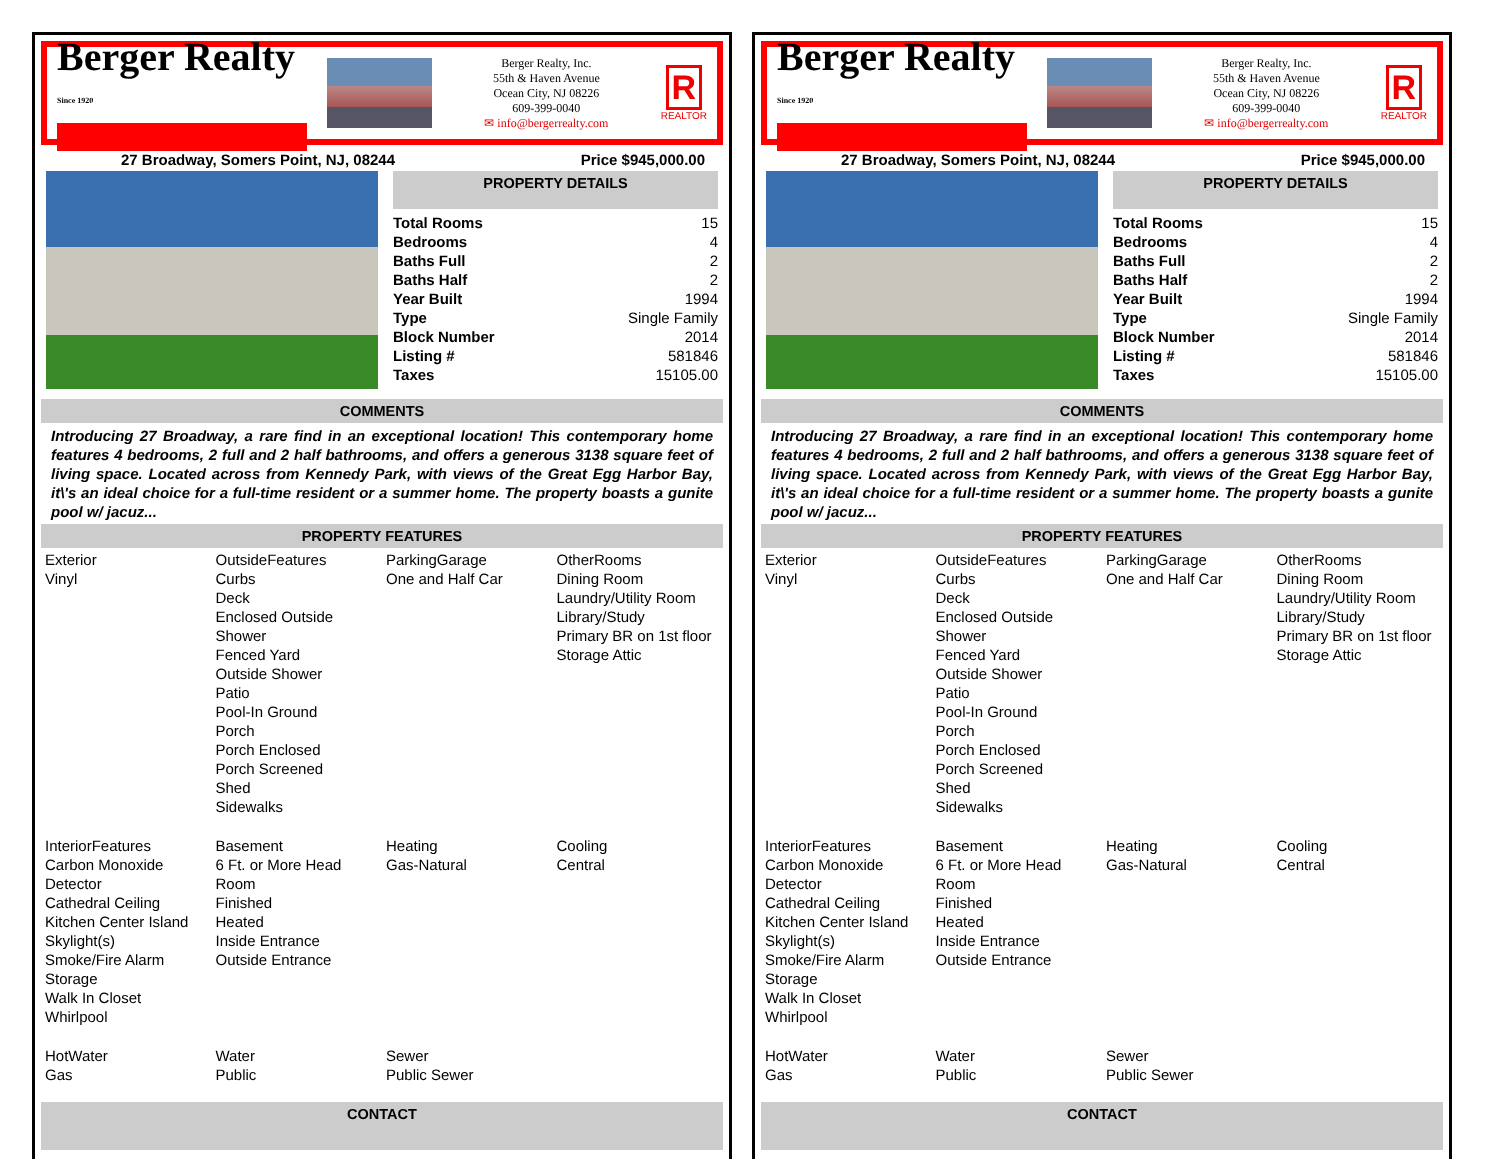Berger Realty
Since 1920
Berger Realty, Inc.
55th & Haven Avenue
Ocean City, NJ 08226
609-399-0040
✉ info@bergerrealty.com
R
REALTOR
27 Broadway, Somers Point, NJ, 08244 Price $945,000.00
PROPERTY DETAILS
| Total Rooms | 15 |
| Bedrooms | 4 |
| Baths Full | 2 |
| Baths Half | 2 |
| Year Built | 1994 |
| Type | Single Family |
| Block Number | 2014 |
| Listing # | 581846 |
| Taxes | 15105.00 |
COMMENTS
Introducing 27 Broadway, a rare find in an exceptional location! This contemporary home features 4 bedrooms, 2 full and 2 half bathrooms, and offers a generous 3138 square feet of living space. Located across from Kennedy Park, with views of the Great Egg Harbor Bay, it\'s an ideal choice for a full-time resident or a summer home. The property boasts a gunite pool w/ jacuz...
PROPERTY FEATURES
| Exterior Vinyl | OutsideFeatures Curbs Deck Enclosed Outside Shower Fenced Yard Outside Shower Patio Pool-In Ground Porch Porch Enclosed Porch Screened Shed Sidewalks | ParkingGarage One and Half Car | OtherRooms Dining Room Laundry/Utility Room Library/Study Primary BR on 1st floor Storage Attic |
| InteriorFeatures Carbon Monoxide Detector Cathedral Ceiling Kitchen Center Island Skylight(s) Smoke/Fire Alarm Storage Walk In Closet Whirlpool | Basement 6 Ft. or More Head Room Finished Heated Inside Entrance Outside Entrance | Heating Gas-Natural | Cooling Central |
| HotWater Gas | Water Public | Sewer Public Sewer | |
CONTACT
Berger Realty
Since 1920
Berger Realty, Inc.
55th & Haven Avenue
Ocean City, NJ 08226
609-399-0040
✉ info@bergerrealty.com
R
REALTOR
27 Broadway, Somers Point, NJ, 08244 Price $945,000.00
PROPERTY DETAILS
| Total Rooms | 15 |
| Bedrooms | 4 |
| Baths Full | 2 |
| Baths Half | 2 |
| Year Built | 1994 |
| Type | Single Family |
| Block Number | 2014 |
| Listing # | 581846 |
| Taxes | 15105.00 |
COMMENTS
Introducing 27 Broadway, a rare find in an exceptional location! This contemporary home features 4 bedrooms, 2 full and 2 half bathrooms, and offers a generous 3138 square feet of living space. Located across from Kennedy Park, with views of the Great Egg Harbor Bay, it\'s an ideal choice for a full-time resident or a summer home. The property boasts a gunite pool w/ jacuz...
PROPERTY FEATURES
| Exterior Vinyl | OutsideFeatures Curbs Deck Enclosed Outside Shower Fenced Yard Outside Shower Patio Pool-In Ground Porch Porch Enclosed Porch Screened Shed Sidewalks | ParkingGarage One and Half Car | OtherRooms Dining Room Laundry/Utility Room Library/Study Primary BR on 1st floor Storage Attic |
| InteriorFeatures Carbon Monoxide Detector Cathedral Ceiling Kitchen Center Island Skylight(s) Smoke/Fire Alarm Storage Walk In Closet Whirlpool | Basement 6 Ft. or More Head Room Finished Heated Inside Entrance Outside Entrance | Heating Gas-Natural | Cooling Central |
| HotWater Gas | Water Public | Sewer Public Sewer | |
CONTACT